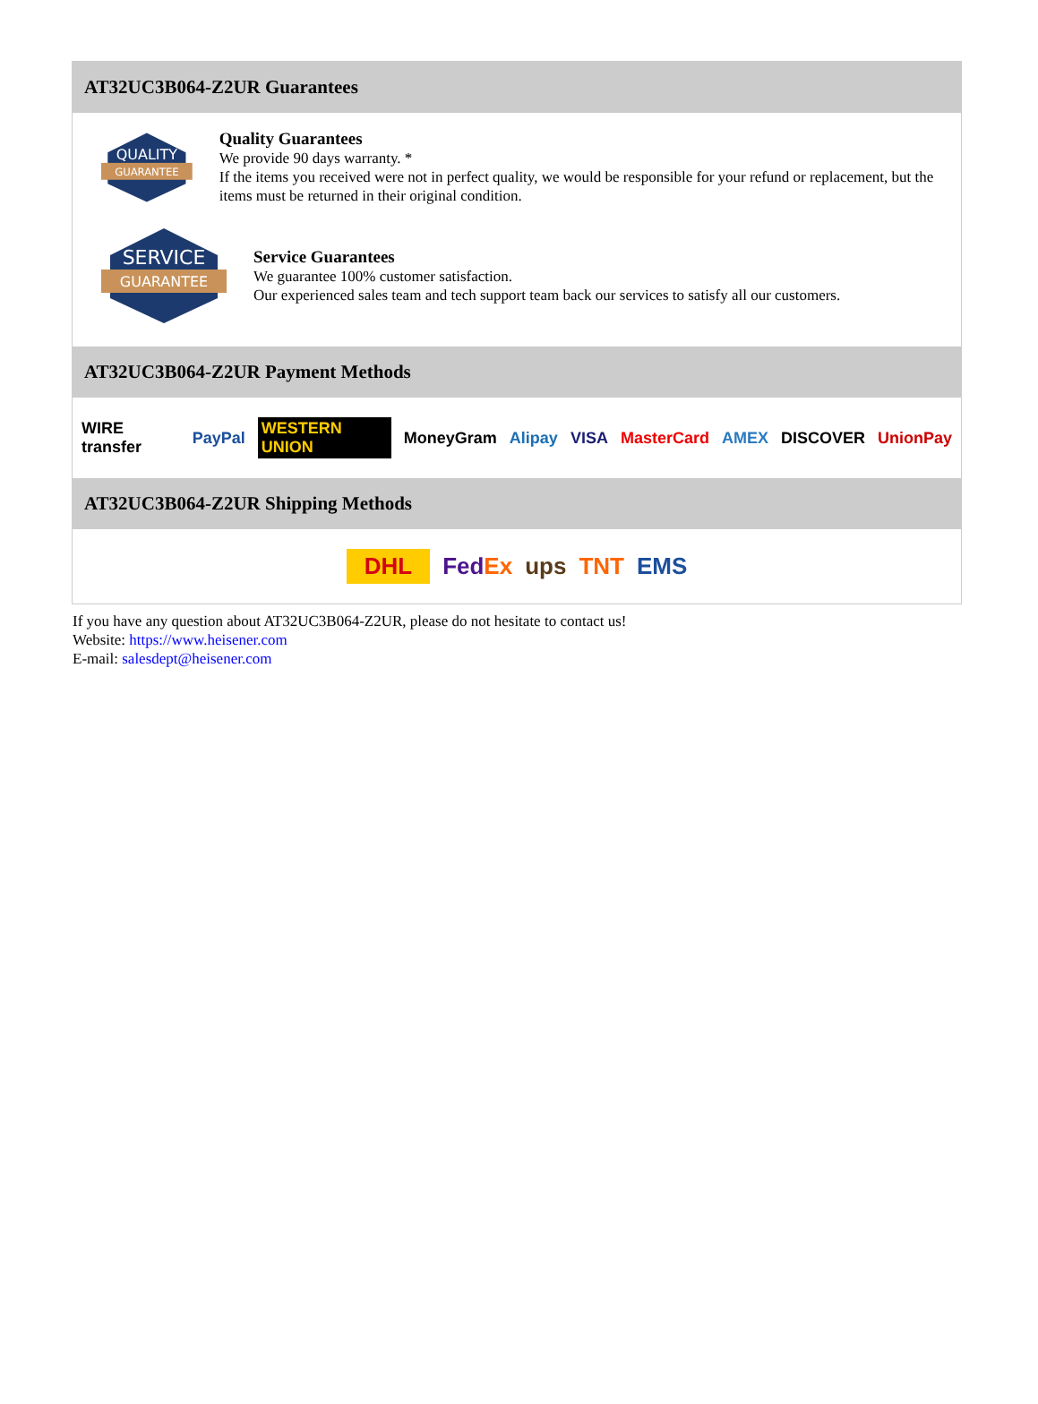AT32UC3B064-Z2UR Guarantees
QUALITY
GUARANTEE
Quality Guarantees
We provide 90 days warranty. *
If the items you received were not in perfect quality, we would be responsible for your refund or replacement, but the items must be returned in their original condition.
SERVICE
GUARANTEE
Service Guarantees
We guarantee 100% customer satisfaction.
Our experienced sales team and tech support team back our services to satisfy all our customers.
AT32UC3B064-Z2UR Payment Methods
WIRE transfer PayPal WESTERN UNION MoneyGram Alipay VISA MasterCard AMEX DISCOVER UnionPay
AT32UC3B064-Z2UR Shipping Methods
DHL FedEx ups TNT EMS
If you have any question about AT32UC3B064-Z2UR, please do not hesitate to contact us!
Website: https://www.heisener.com
E-mail: salesdept@heisener.com